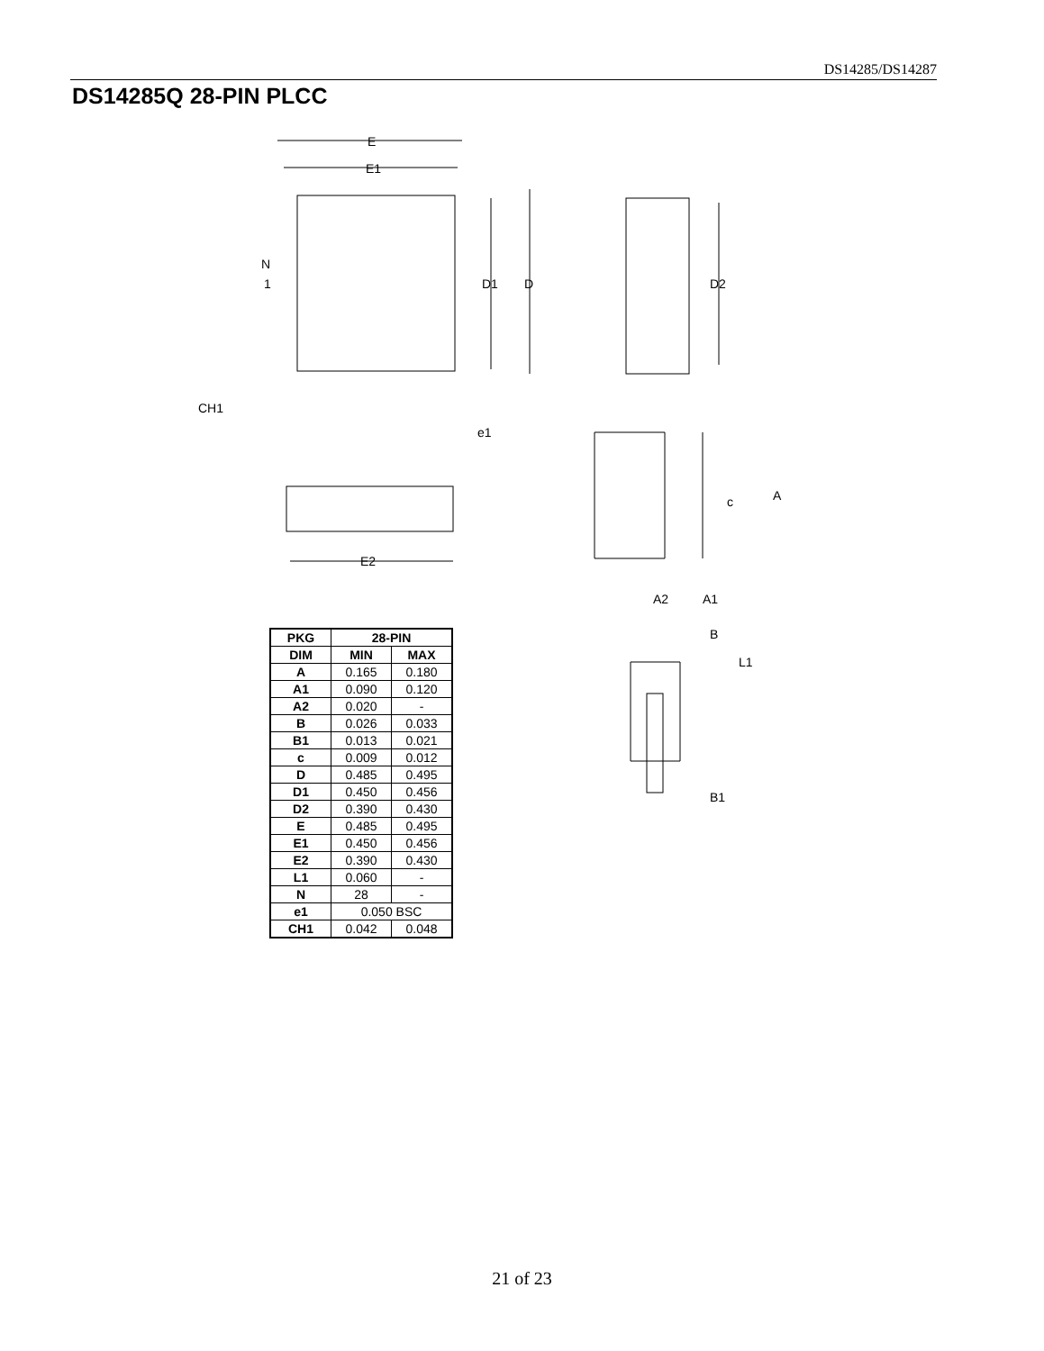DS14285/DS14287
DS14285Q 28-PIN PLCC
E
E1
D1
D
N
1
CH1
D2
E2
e1
A
c
A2
A1
B
L1
B1
| PKG | 28-PIN | |
| --- | --- | --- |
| DIM | MIN | MAX |
| A | 0.165 | 0.180 |
| A1 | 0.090 | 0.120 |
| A2 | 0.020 | - |
| B | 0.026 | 0.033 |
| B1 | 0.013 | 0.021 |
| c | 0.009 | 0.012 |
| D | 0.485 | 0.495 |
| D1 | 0.450 | 0.456 |
| D2 | 0.390 | 0.430 |
| E | 0.485 | 0.495 |
| E1 | 0.450 | 0.456 |
| E2 | 0.390 | 0.430 |
| L1 | 0.060 | - |
| N | 28 | - |
| e1 | 0.050 BSC | |
| CH1 | 0.042 | 0.048 |
21 of 23